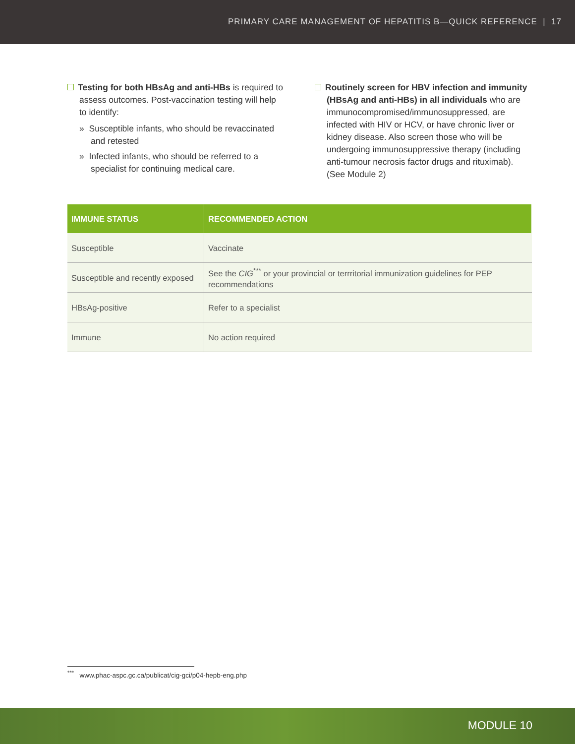PRIMARY CARE MANAGEMENT OF HEPATITIS B—QUICK REFERENCE | 17
Testing for both HBsAg and anti-HBs is required to assess outcomes. Post-vaccination testing will help to identify:
» Susceptible infants, who should be revaccinated and retested
» Infected infants, who should be referred to a specialist for continuing medical care.
Routinely screen for HBV infection and immunity (HBsAg and anti-HBs) in all individuals who are immunocompromised/immunosuppressed, are infected with HIV or HCV, or have chronic liver or kidney disease. Also screen those who will be undergoing immunosuppressive therapy (including anti-tumour necrosis factor drugs and rituximab). (See Module 2)
| IMMUNE STATUS | RECOMMENDED ACTION |
| --- | --- |
| Susceptible | Vaccinate |
| Susceptible and recently exposed | See the CIG<sup>***</sup> or your provincial or terrritorial immunization guidelines for PEP recommendations |
| HBsAg-positive | Refer to a specialist |
| Immune | No action required |
<sup>***</sup> www.phac-aspc.gc.ca/publicat/cig-gci/p04-hepb-eng.php
MODULE 10